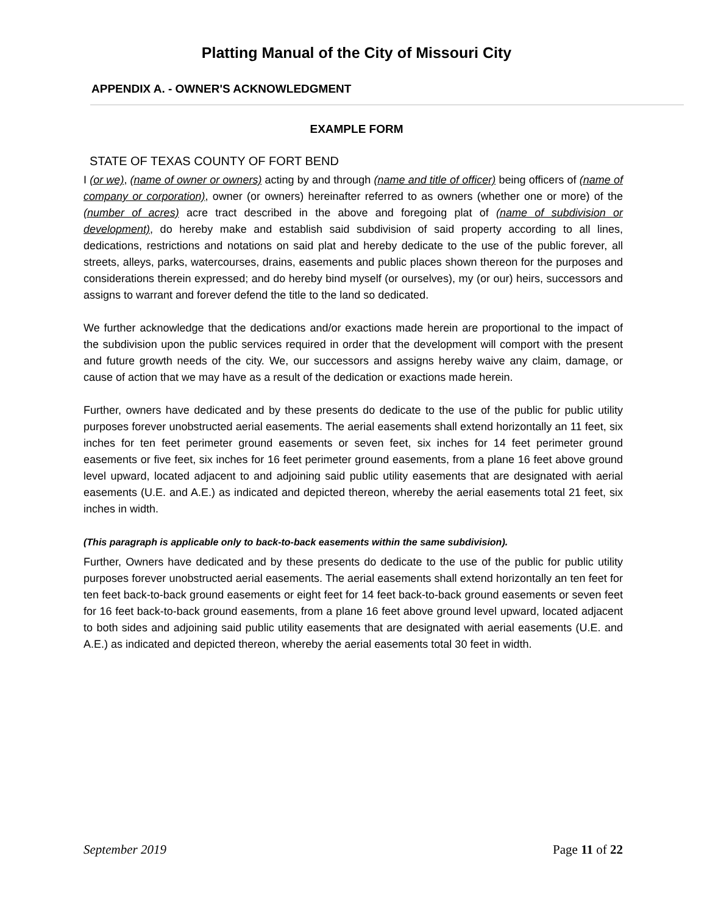Platting Manual of the City of Missouri City
APPENDIX A. - OWNER'S ACKNOWLEDGMENT
EXAMPLE FORM
STATE OF TEXAS COUNTY OF FORT BEND
I (or we), (name of owner or owners) acting by and through (name and title of officer) being officers of (name of company or corporation), owner (or owners) hereinafter referred to as owners (whether one or more) of the (number of acres) acre tract described in the above and foregoing plat of (name of subdivision or development), do hereby make and establish said subdivision of said property according to all lines, dedications, restrictions and notations on said plat and hereby dedicate to the use of the public forever, all streets, alleys, parks, watercourses, drains, easements and public places shown thereon for the purposes and considerations therein expressed; and do hereby bind myself (or ourselves), my (or our) heirs, successors and assigns to warrant and forever defend the title to the land so dedicated.
We further acknowledge that the dedications and/or exactions made herein are proportional to the impact of the subdivision upon the public services required in order that the development will comport with the present and future growth needs of the city. We, our successors and assigns hereby waive any claim, damage, or cause of action that we may have as a result of the dedication or exactions made herein.
Further, owners have dedicated and by these presents do dedicate to the use of the public for public utility purposes forever unobstructed aerial easements. The aerial easements shall extend horizontally an 11 feet, six inches for ten feet perimeter ground easements or seven feet, six inches for 14 feet perimeter ground easements or five feet, six inches for 16 feet perimeter ground easements, from a plane 16 feet above ground level upward, located adjacent to and adjoining said public utility easements that are designated with aerial easements (U.E. and A.E.) as indicated and depicted thereon, whereby the aerial easements total 21 feet, six inches in width.
(This paragraph is applicable only to back-to-back easements within the same subdivision).
Further, Owners have dedicated and by these presents do dedicate to the use of the public for public utility purposes forever unobstructed aerial easements. The aerial easements shall extend horizontally an ten feet for ten feet back-to-back ground easements or eight feet for 14 feet back-to-back ground easements or seven feet for 16 feet back-to-back ground easements, from a plane 16 feet above ground level upward, located adjacent to both sides and adjoining said public utility easements that are designated with aerial easements (U.E. and A.E.) as indicated and depicted thereon, whereby the aerial easements total 30 feet in width.
September 2019 Page 11 of 22